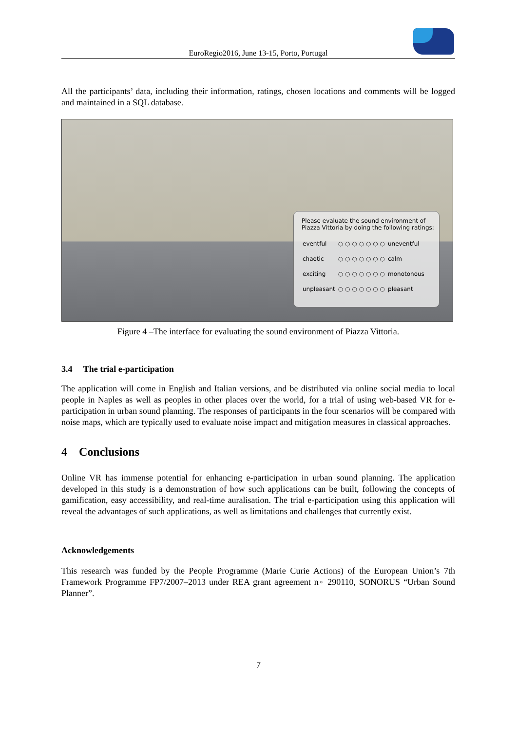EuroRegio2016, June 13-15, Porto, Portugal
All the participants’ data, including their information, ratings, chosen locations and comments will be logged and maintained in a SQL database.
Please evaluate the sound environment of
Piazza Vittoria by doing the following ratings:
| eventful | ○ ○ ○ ○ ○ ○ ○ | uneventful |
| chaotic | ○ ○ ○ ○ ○ ○ ○ | calm |
| exciting | ○ ○ ○ ○ ○ ○ ○ | monotonous |
| unpleasant | ○ ○ ○ ○ ○ ○ ○ | pleasant |
Figure 4 –The interface for evaluating the sound environment of Piazza Vittoria.
3.4 The trial e-participation
The application will come in English and Italian versions, and be distributed via online social media to local people in Naples as well as peoples in other places over the world, for a trial of using web-based VR for e-participation in urban sound planning. The responses of participants in the four scenarios will be compared with noise maps, which are typically used to evaluate noise impact and mitigation measures in classical approaches.
4 Conclusions
Online VR has immense potential for enhancing e-participation in urban sound planning. The application developed in this study is a demonstration of how such applications can be built, following the concepts of gamification, easy accessibility, and real-time auralisation. The trial e-participation using this application will reveal the advantages of such applications, as well as limitations and challenges that currently exist.
Acknowledgements
This research was funded by the People Programme (Marie Curie Actions) of the European Union’s 7th Framework Programme FP7/2007–2013 under REA grant agreement n◦ 290110, SONORUS “Urban Sound Planner”.
7